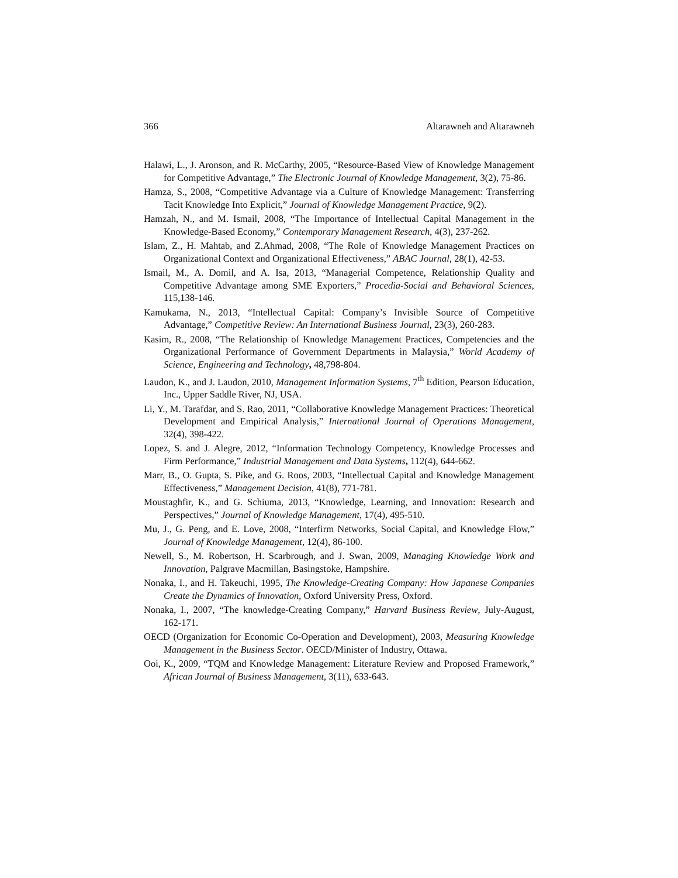366 Altarawneh and Altarawneh
Halawi, L., J. Aronson, and R. McCarthy, 2005, “Resource-Based View of Knowledge Management for Competitive Advantage,” The Electronic Journal of Knowledge Management, 3(2), 75-86.
Hamza, S., 2008, “Competitive Advantage via a Culture of Knowledge Management: Transferring Tacit Knowledge Into Explicit,” Journal of Knowledge Management Practice, 9(2).
Hamzah, N., and M. Ismail, 2008, “The Importance of Intellectual Capital Management in the Knowledge-Based Economy,” Contemporary Management Research, 4(3), 237-262.
Islam, Z., H. Mahtab, and Z.Ahmad, 2008, “The Role of Knowledge Management Practices on Organizational Context and Organizational Effectiveness,” ABAC Journal, 28(1), 42-53.
Ismail, M., A. Domil, and A. Isa, 2013, “Managerial Competence, Relationship Quality and Competitive Advantage among SME Exporters,” Procedia-Social and Behavioral Sciences, 115,138-146.
Kamukama, N., 2013, “Intellectual Capital: Company’s Invisible Source of Competitive Advantage,” Competitive Review: An International Business Journal, 23(3), 260-283.
Kasim, R., 2008, “The Relationship of Knowledge Management Practices, Competencies and the Organizational Performance of Government Departments in Malaysia,” World Academy of Science, Engineering and Technology, 48,798-804.
Laudon, K., and J. Laudon, 2010, Management Information Systems, 7<sup>th</sup> Edition, Pearson Education, Inc., Upper Saddle River, NJ, USA.
Li, Y., M. Tarafdar, and S. Rao, 2011, “Collaborative Knowledge Management Practices: Theoretical Development and Empirical Analysis,” International Journal of Operations Management, 32(4), 398-422.
Lopez, S. and J. Alegre, 2012, “Information Technology Competency, Knowledge Processes and Firm Performance,” Industrial Management and Data Systems, 112(4), 644-662.
Marr, B., O. Gupta, S. Pike, and G. Roos, 2003, “Intellectual Capital and Knowledge Management Effectiveness,” Management Decision, 41(8), 771-781.
Moustaghfir, K., and G. Schiuma, 2013, “Knowledge, Learning, and Innovation: Research and Perspectives,” Journal of Knowledge Management, 17(4), 495-510.
Mu, J., G. Peng, and E. Love, 2008, “Interfirm Networks, Social Capital, and Knowledge Flow,” Journal of Knowledge Management, 12(4), 86-100.
Newell, S., M. Robertson, H. Scarbrough, and J. Swan, 2009, Managing Knowledge Work and Innovation, Palgrave Macmillan, Basingstoke, Hampshire.
Nonaka, I., and H. Takeuchi, 1995, The Knowledge-Creating Company: How Japanese Companies Create the Dynamics of Innovation, Oxford University Press, Oxford.
Nonaka, I., 2007, “The knowledge-Creating Company,” Harvard Business Review, July-August, 162-171.
OECD (Organization for Economic Co-Operation and Development), 2003, Measuring Knowledge Management in the Business Sector. OECD/Minister of Industry, Ottawa.
Ooi, K., 2009, “TQM and Knowledge Management: Literature Review and Proposed Framework,” African Journal of Business Management, 3(11), 633-643.